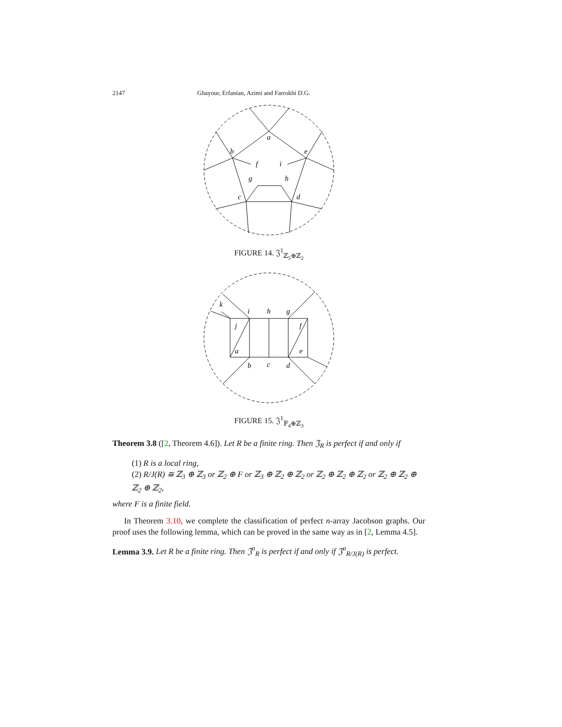2147 Ghayour, Erfanian, Azimi and Farrokhi D.G.
a
b
f
i
e
g
h
c
d
FIGURE 14. 𝔍<sup>1</sup><sub>ℤ<sub>5</sub>⊕ℤ<sub>2</sub></sub>
k
i
h
g
j
f
a
e
b
c
d
FIGURE 15. 𝔍<sup>1</sup><sub>𝔽<sub>4</sub>⊕ℤ<sub>3</sub></sub>
Theorem 3.8 ([2, Theorem 4.6]). Let R be a finite ring. Then 𝔍<sub>R</sub> is perfect if and only if
(1) R is a local ring,
(2) R/J(R) ≅ ℤ<sub>3</sub> ⊕ ℤ<sub>3</sub> or ℤ<sub>2</sub> ⊕ F or ℤ<sub>3</sub> ⊕ ℤ<sub>2</sub> ⊕ ℤ<sub>2</sub> or ℤ<sub>2</sub> ⊕ ℤ<sub>2</sub> ⊕ ℤ<sub>2</sub> or ℤ<sub>2</sub> ⊕ ℤ<sub>2</sub> ⊕ ℤ<sub>2</sub> ⊕ ℤ<sub>2</sub>,
where F is a finite field.
In Theorem 3.10, we complete the classification of perfect n-array Jacobson graphs. Our proof uses the following lemma, which can be proved in the same way as in [2, Lemma 4.5].
Lemma 3.9. Let R be a finite ring. Then 𝔍<sup>n</sup><sub>R</sub> is perfect if and only if 𝔍<sup>n</sup><sub>R/J(R)</sub> is perfect.